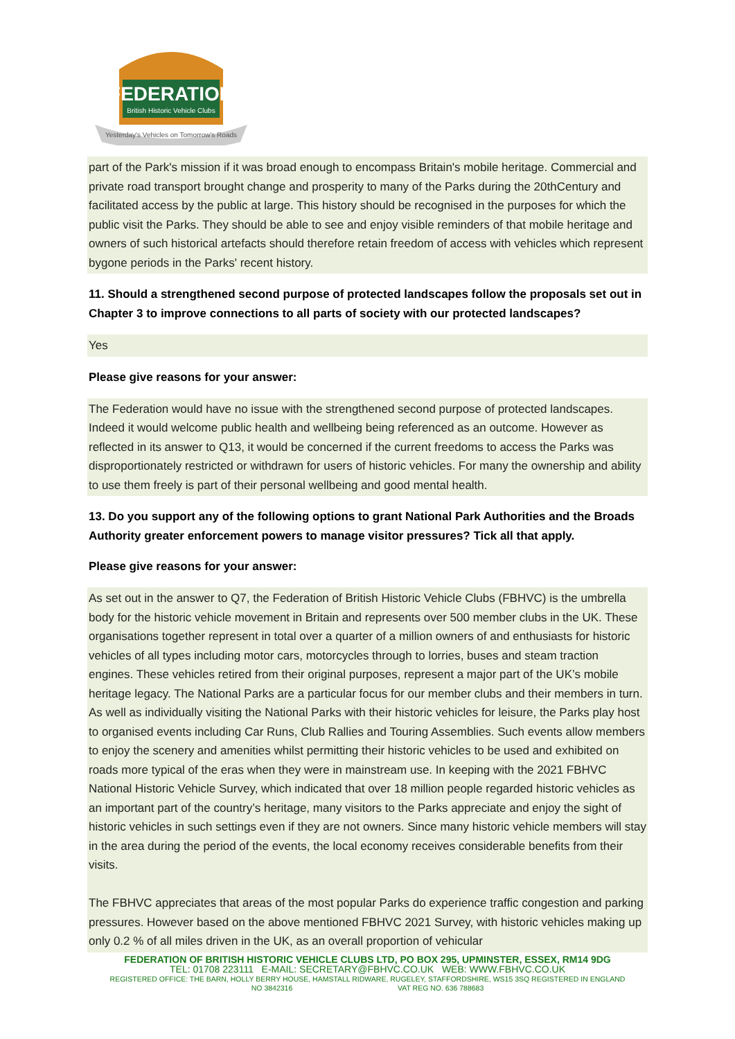FEDERATION
British Historic Vehicle Clubs
Yesterday's Vehicles on Tomorrow's Roads
part of the Park's mission if it was broad enough to encompass Britain's mobile heritage. Commercial and private road transport brought change and prosperity to many of the Parks during the 20thCentury and facilitated access by the public at large. This history should be recognised in the purposes for which the public visit the Parks. They should be able to see and enjoy visible reminders of that mobile heritage and owners of such historical artefacts should therefore retain freedom of access with vehicles which represent bygone periods in the Parks' recent history.
11. Should a strengthened second purpose of protected landscapes follow the proposals set out in Chapter 3 to improve connections to all parts of society with our protected landscapes?
Yes
Please give reasons for your answer:
The Federation would have no issue with the strengthened second purpose of protected landscapes. Indeed it would welcome public health and wellbeing being referenced as an outcome. However as reflected in its answer to Q13, it would be concerned if the current freedoms to access the Parks was disproportionately restricted or withdrawn for users of historic vehicles. For many the ownership and ability to use them freely is part of their personal wellbeing and good mental health.
13. Do you support any of the following options to grant National Park Authorities and the Broads Authority greater enforcement powers to manage visitor pressures? Tick all that apply.
Please give reasons for your answer:
As set out in the answer to Q7, the Federation of British Historic Vehicle Clubs (FBHVC) is the umbrella body for the historic vehicle movement in Britain and represents over 500 member clubs in the UK. These organisations together represent in total over a quarter of a million owners of and enthusiasts for historic vehicles of all types including motor cars, motorcycles through to lorries, buses and steam traction engines. These vehicles retired from their original purposes, represent a major part of the UK’s mobile heritage legacy. The National Parks are a particular focus for our member clubs and their members in turn. As well as individually visiting the National Parks with their historic vehicles for leisure, the Parks play host to organised events including Car Runs, Club Rallies and Touring Assemblies. Such events allow members to enjoy the scenery and amenities whilst permitting their historic vehicles to be used and exhibited on roads more typical of the eras when they were in mainstream use. In keeping with the 2021 FBHVC National Historic Vehicle Survey, which indicated that over 18 million people regarded historic vehicles as an important part of the country’s heritage, many visitors to the Parks appreciate and enjoy the sight of historic vehicles in such settings even if they are not owners. Since many historic vehicle members will stay in the area during the period of the events, the local economy receives considerable benefits from their visits.
The FBHVC appreciates that areas of the most popular Parks do experience traffic congestion and parking pressures. However based on the above mentioned FBHVC 2021 Survey, with historic vehicles making up only 0.2 % of all miles driven in the UK, as an overall proportion of vehicular
FEDERATION OF BRITISH HISTORIC VEHICLE CLUBS LTD, PO BOX 295, UPMINSTER, ESSEX, RM14 9DG
TEL: 01708 223111 E-MAIL: SECRETARY@FBHVC.CO.UK WEB: WWW.FBHVC.CO.UK
REGISTERED OFFICE: THE BARN, HOLLY BERRY HOUSE, HAMSTALL RIDWARE, RUGELEY, STAFFORDSHIRE, WS15 3SQ REGISTERED IN ENGLAND
NO 3842316 VAT REG NO. 636 788683